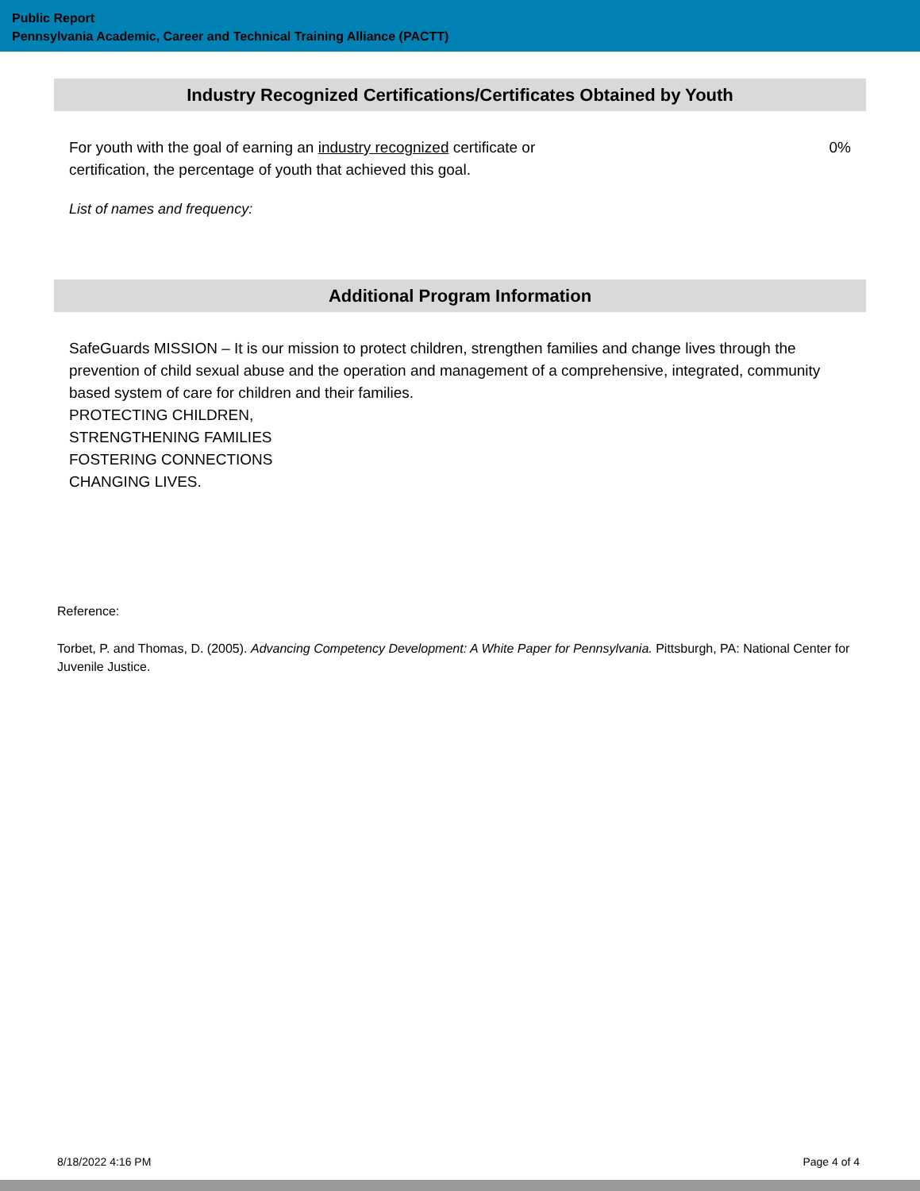Public Report
Pennsylvania Academic, Career and Technical Training Alliance (PACTT)
Industry Recognized Certifications/Certificates Obtained by Youth
For youth with the goal of earning an industry recognized certificate or certification, the percentage of youth that achieved this goal.
0%
List of names and frequency:
Additional Program Information
SafeGuards MISSION – It is our mission to protect children, strengthen families and change lives through the prevention of child sexual abuse and the operation and management of a comprehensive, integrated, community based system of care for children and their families.
PROTECTING CHILDREN,
STRENGTHENING FAMILIES
FOSTERING CONNECTIONS
CHANGING LIVES.
Reference:
Torbet, P. and Thomas, D. (2005). Advancing Competency Development: A White Paper for Pennsylvania. Pittsburgh, PA: National Center for Juvenile Justice.
8/18/2022 4:16 PM Page 4 of 4